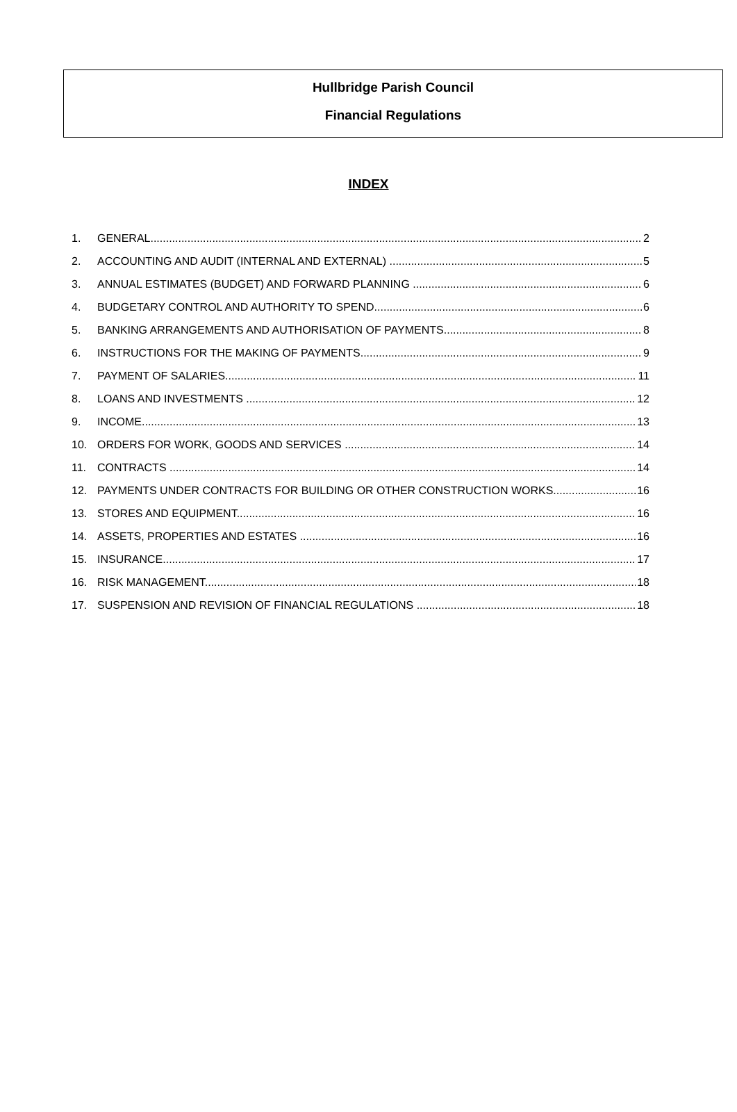Hullbridge Parish Council
Financial Regulations
INDEX
1. GENERAL 2
2. ACCOUNTING AND AUDIT (INTERNAL AND EXTERNAL) 5
3. ANNUAL ESTIMATES (BUDGET) AND FORWARD PLANNING 6
4. BUDGETARY CONTROL AND AUTHORITY TO SPEND 6
5. BANKING ARRANGEMENTS AND AUTHORISATION OF PAYMENTS 8
6. INSTRUCTIONS FOR THE MAKING OF PAYMENTS 9
7. PAYMENT OF SALARIES 11
8. LOANS AND INVESTMENTS 12
9. INCOME 13
10. ORDERS FOR WORK, GOODS AND SERVICES 14
11. CONTRACTS 14
12. PAYMENTS UNDER CONTRACTS FOR BUILDING OR OTHER CONSTRUCTION WORKS 16
13. STORES AND EQUIPMENT 16
14. ASSETS, PROPERTIES AND ESTATES 16
15. INSURANCE 17
16. RISK MANAGEMENT 18
17. SUSPENSION AND REVISION OF FINANCIAL REGULATIONS 18